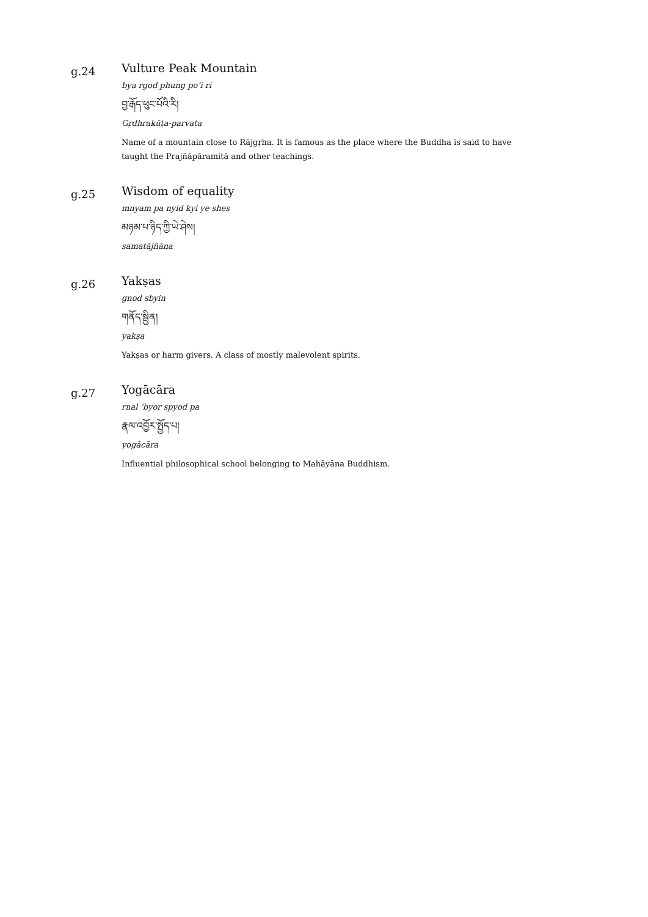g.24
Vulture Peak Mountain
bya rgod phung po’i ri
བྱ་རྒོད་ཕུང་པོའི་རི།
Gṛdhrakūṭa-parvata
Name of a mountain close to Rājgṛha. It is famous as the place where the Buddha is said to have taught the Prajñāpāramitā and other teachings.
g.25
Wisdom of equality
mnyam pa nyid kyi ye shes
མཉམ་པ་ཉིད་ཀྱི་ཡེ་ཤེས།
samatājñāna
g.26
Yakṣas
gnod sbyin
གནོད་སྦྱིན།
yakṣa
Yakṣas or harm givers. A class of mostly malevolent spirits.
g.27
Yogācāra
rnal ’byor spyod pa
རྣལ་འབྱོར་སྤྱོད་པ།
yogācāra
Influential philosophical school belonging to Mahāyāna Buddhism.